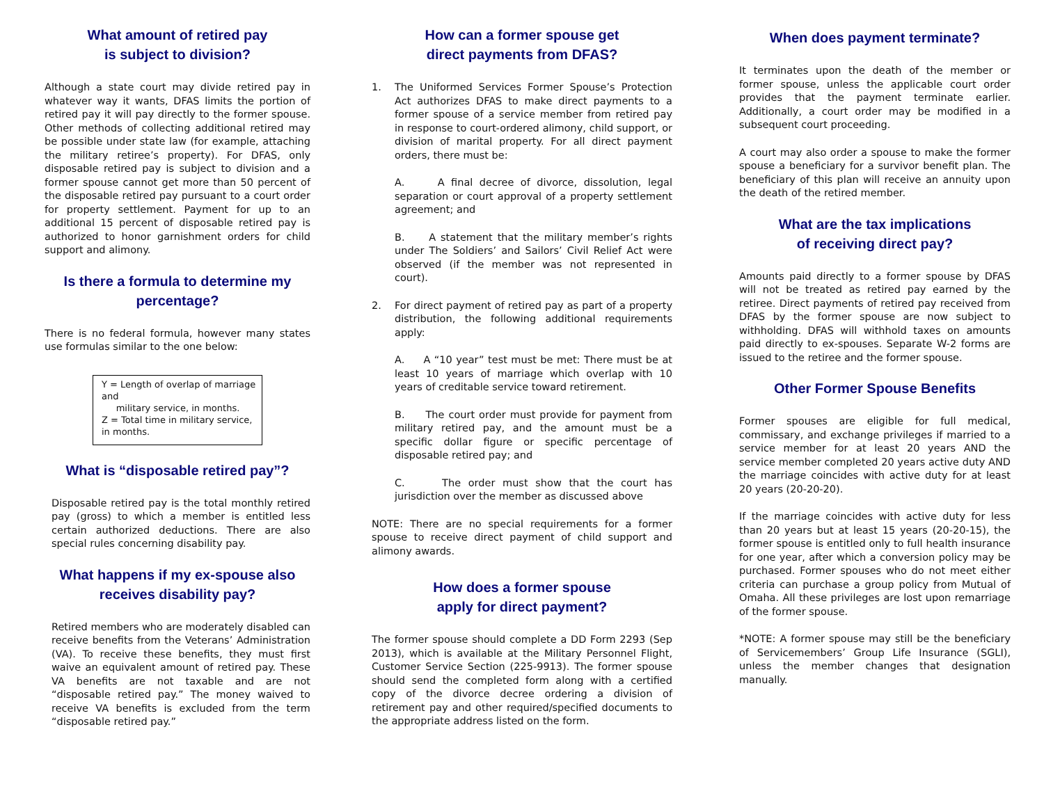What amount of retired pay
is subject to division?
Although a state court may divide retired pay in whatever way it wants, DFAS limits the portion of retired pay it will pay directly to the former spouse. Other methods of collecting additional retired may be possible under state law (for example, attaching the military retiree’s property). For DFAS, only disposable retired pay is subject to division and a former spouse cannot get more than 50 percent of the disposable retired pay pursuant to a court order for property settlement. Payment for up to an additional 15 percent of disposable retired pay is authorized to honor garnishment orders for child support and alimony.
Is there a formula to determine my percentage?
There is no federal formula, however many states use formulas similar to the one below:
Y = Length of overlap of marriage and
military service, in months.
Z = Total time in military service, in months.
What is “disposable retired pay”?
Disposable retired pay is the total monthly retired pay (gross) to which a member is entitled less certain authorized deductions. There are also special rules concerning disability pay.
What happens if my ex-spouse also receives disability pay?
Retired members who are moderately disabled can receive benefits from the Veterans’ Administration (VA). To receive these benefits, they must first waive an equivalent amount of retired pay. These VA benefits are not taxable and are not “disposable retired pay.” The money waived to receive VA benefits is excluded from the term “disposable retired pay.”
How can a former spouse get
direct payments from DFAS?
1. The Uniformed Services Former Spouse’s Protection Act authorizes DFAS to make direct payments to a former spouse of a service member from retired pay in response to court-ordered alimony, child support, or division of marital property. For all direct payment orders, there must be:
A. A final decree of divorce, dissolution, legal separation or court approval of a property settlement agreement; and
B. A statement that the military member’s rights under The Soldiers’ and Sailors’ Civil Relief Act were observed (if the member was not represented in court).
2. For direct payment of retired pay as part of a property distribution, the following additional requirements apply:
A. A “10 year” test must be met: There must be at least 10 years of marriage which overlap with 10 years of creditable service toward retirement.
B. The court order must provide for payment from military retired pay, and the amount must be a specific dollar figure or specific percentage of disposable retired pay; and
C. The order must show that the court has jurisdiction over the member as discussed above
NOTE: There are no special requirements for a former spouse to receive direct payment of child support and alimony awards.
How does a former spouse
apply for direct payment?
The former spouse should complete a DD Form 2293 (Sep 2013), which is available at the Military Personnel Flight, Customer Service Section (225-9913). The former spouse should send the completed form along with a certified copy of the divorce decree ordering a division of retirement pay and other required/specified documents to the appropriate address listed on the form.
When does payment terminate?
It terminates upon the death of the member or former spouse, unless the applicable court order provides that the payment terminate earlier. Additionally, a court order may be modified in a subsequent court proceeding.
A court may also order a spouse to make the former spouse a beneficiary for a survivor benefit plan. The beneficiary of this plan will receive an annuity upon the death of the retired member.
What are the tax implications
of receiving direct pay?
Amounts paid directly to a former spouse by DFAS will not be treated as retired pay earned by the retiree. Direct payments of retired pay received from DFAS by the former spouse are now subject to withholding. DFAS will withhold taxes on amounts paid directly to ex-spouses. Separate W-2 forms are issued to the retiree and the former spouse.
Other Former Spouse Benefits
Former spouses are eligible for full medical, commissary, and exchange privileges if married to a service member for at least 20 years AND the service member completed 20 years active duty AND the marriage coincides with active duty for at least 20 years (20-20-20).
If the marriage coincides with active duty for less than 20 years but at least 15 years (20-20-15), the former spouse is entitled only to full health insurance for one year, after which a conversion policy may be purchased. Former spouses who do not meet either criteria can purchase a group policy from Mutual of Omaha. All these privileges are lost upon remarriage of the former spouse.
*NOTE: A former spouse may still be the beneficiary of Servicemembers’ Group Life Insurance (SGLI), unless the member changes that designation manually.